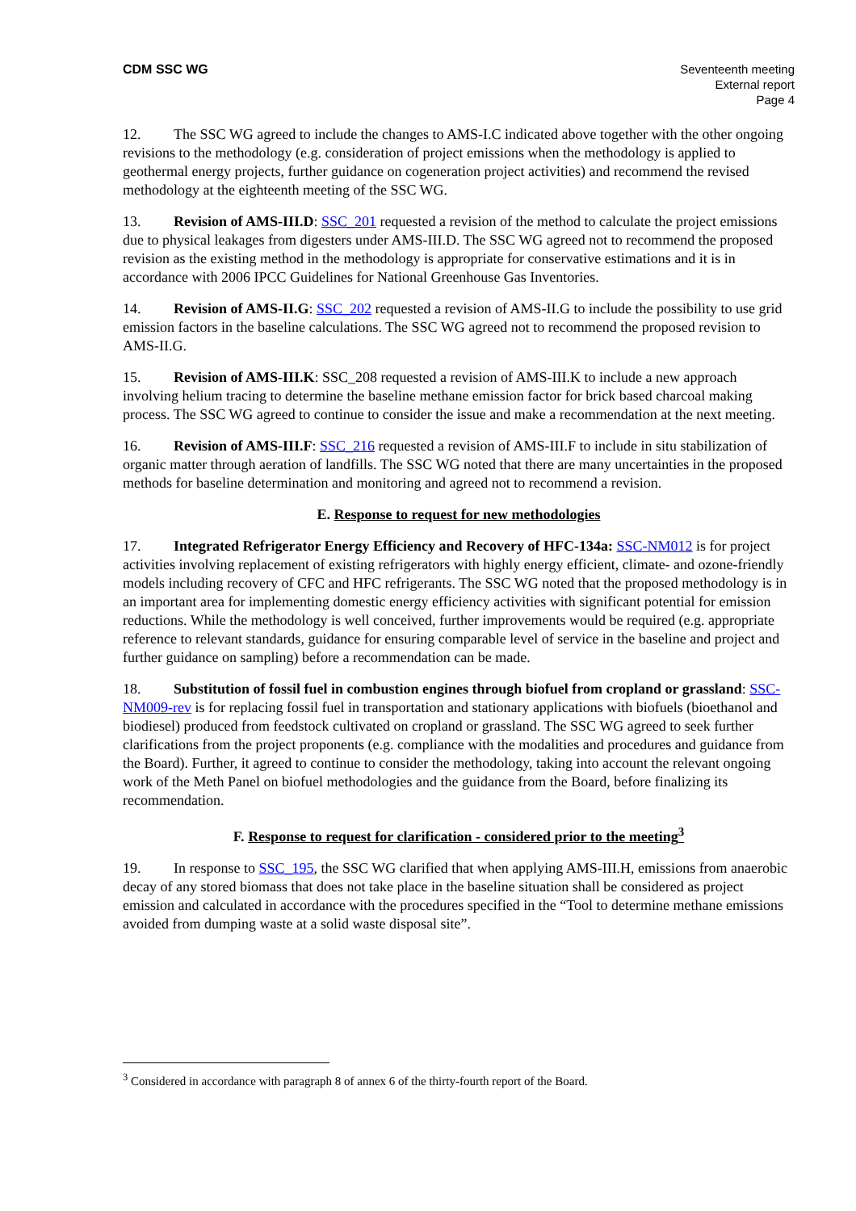CDM SSC WG Seventeenth meeting
External report
Page 4
12. The SSC WG agreed to include the changes to AMS-I.C indicated above together with the other ongoing revisions to the methodology (e.g. consideration of project emissions when the methodology is applied to geothermal energy projects, further guidance on cogeneration project activities) and recommend the revised methodology at the eighteenth meeting of the SSC WG.
13. Revision of AMS-III.D: SSC_201 requested a revision of the method to calculate the project emissions due to physical leakages from digesters under AMS-III.D. The SSC WG agreed not to recommend the proposed revision as the existing method in the methodology is appropriate for conservative estimations and it is in accordance with 2006 IPCC Guidelines for National Greenhouse Gas Inventories.
14. Revision of AMS-II.G: SSC_202 requested a revision of AMS-II.G to include the possibility to use grid emission factors in the baseline calculations. The SSC WG agreed not to recommend the proposed revision to AMS-II.G.
15. Revision of AMS-III.K: SSC_208 requested a revision of AMS-III.K to include a new approach involving helium tracing to determine the baseline methane emission factor for brick based charcoal making process. The SSC WG agreed to continue to consider the issue and make a recommendation at the next meeting.
16. Revision of AMS-III.F: SSC_216 requested a revision of AMS-III.F to include in situ stabilization of organic matter through aeration of landfills. The SSC WG noted that there are many uncertainties in the proposed methods for baseline determination and monitoring and agreed not to recommend a revision.
E. Response to request for new methodologies
17. Integrated Refrigerator Energy Efficiency and Recovery of HFC-134a: SSC-NM012 is for project activities involving replacement of existing refrigerators with highly energy efficient, climate- and ozone-friendly models including recovery of CFC and HFC refrigerants. The SSC WG noted that the proposed methodology is in an important area for implementing domestic energy efficiency activities with significant potential for emission reductions. While the methodology is well conceived, further improvements would be required (e.g. appropriate reference to relevant standards, guidance for ensuring comparable level of service in the baseline and project and further guidance on sampling) before a recommendation can be made.
18. Substitution of fossil fuel in combustion engines through biofuel from cropland or grassland: SSC-NM009-rev is for replacing fossil fuel in transportation and stationary applications with biofuels (bioethanol and biodiesel) produced from feedstock cultivated on cropland or grassland. The SSC WG agreed to seek further clarifications from the project proponents (e.g. compliance with the modalities and procedures and guidance from the Board). Further, it agreed to continue to consider the methodology, taking into account the relevant ongoing work of the Meth Panel on biofuel methodologies and the guidance from the Board, before finalizing its recommendation.
F. Response to request for clarification - considered prior to the meeting<sup>3</sup>
19. In response to SSC_195, the SSC WG clarified that when applying AMS-III.H, emissions from anaerobic decay of any stored biomass that does not take place in the baseline situation shall be considered as project emission and calculated in accordance with the procedures specified in the “Tool to determine methane emissions avoided from dumping waste at a solid waste disposal site”.
<sup>3</sup> Considered in accordance with paragraph 8 of annex 6 of the thirty-fourth report of the Board.